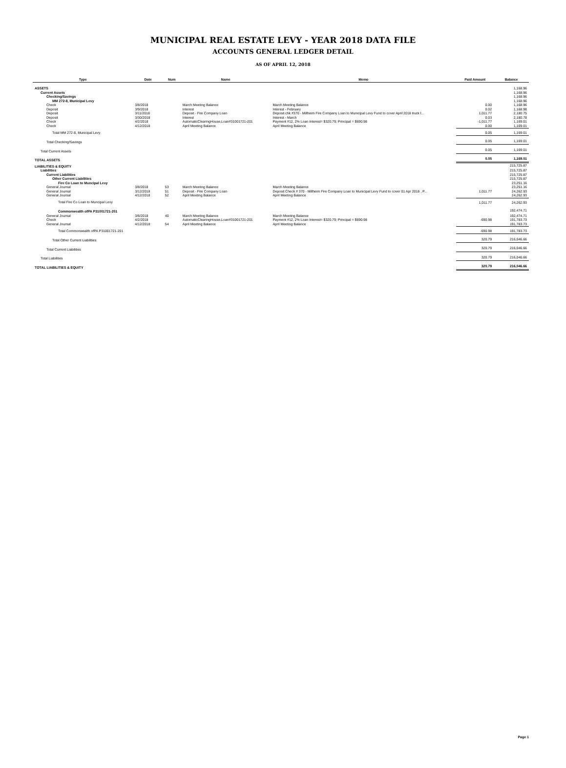MUNICIPAL REAL ESTATE LEVY - YEAR 2018 DATA FILE
ACCOUNTS GENERAL LEDGER DETAIL
AS OF APRIL 12, 2018
| Type | Date | Num | Name | Memo | Paid Amount | Balance |
| --- | --- | --- | --- | --- | --- | --- |
| ASSETS | | | | | | 1,168.96 |
| Current Assets | | | | | | 1,168.96 |
| Checking/Savings | | | | | | 1,168.96 |
| MM 272-8, Municipal Levy | | | | | | 1,168.96 |
| Check | 3/8/2018 | | March Meeting Balance | March Meeting Balance | 0.00 | 1,168.96 |
| Deposit | 3/9/2018 | | Interest | Interest - February | 0.02 | 1,168.98 |
| Deposit | 3/11/2018 | | Deposit - Fire Company Loan | Deposit chk #370 - Millheim Fire Company Loan to Municipal Levy Fund to cover April 2018 truck l... | 1,011.77 | 2,180.75 |
| Deposit | 3/30/2018 | | Interest | Interest - March | 0.03 | 2,180.78 |
| Check | 4/2/2018 | | AutomaticClearingHouse,Loan#31001721-201 | Payment #12, 2% Loan Interest= $320.79; Principal = $690.98 | -1,011.77 | 1,169.01 |
| Check | 4/12/2018 | | April Meeting Balance | April Meeting Balance | 0.00 | 1,169.01 |
| Total MM 272-8, Municipal Levy | | | | | 0.05 | 1,169.01 |
| Total Checking/Savings | | | | | 0.05 | 1,169.01 |
| Total Current Assets | | | | | 0.05 | 1,169.01 |
| TOTAL ASSETS | | | | | 0.05 | 1,169.01 |
| LIABILITIES & EQUITY | | | | | | 215,725.87 |
| Liabilities | | | | | | 215,725.87 |
| Current Liabilities | | | | | | 215,725.87 |
| Other Current Liabilities | | | | | | 215,725.87 |
| Fire Co Loan to Muncipal Levy | | | | | | 23,251.16 |
| General Journal | 3/8/2018 | 53 | March Meeting Balance | March Meeting Balance | | 23,251.16 |
| General Journal | 3/12/2018 | 51 | Deposit - Fire Company Loan | Deposit Check # 370 - Millheim Fire Company Loan to Municipal Levy Fund to cover 01 Apr 2018 , P... | 1,011.77 | 24,262.93 |
| General Journal | 4/12/2018 | 52 | April Meeting Balance | April Meeting Balance | | 24,262.93 |
| Total Fire Co Loan to Muncipal Levy | | | | | 1,011.77 | 24,262.93 |
| Commonwealth ofPA P31001721-201 | | | | | | 192,474.71 |
| General Journal | 3/8/2018 | 40 | March Meeting Balance | March Meeting Balance | | 192,474.71 |
| Check | 4/2/2018 | | AutomaticClearingHouse,Loan#31001721-201 | Payment #12, 2% Loan Interest= $320.79; Principal = $690.98 | -690.98 | 191,783.73 |
| General Journal | 4/12/2018 | 54 | April Meeting Balance | April Meeting Balance | | 191,783.73 |
| Total Commonwealth ofPA P31001721-201 | | | | | -690.98 | 191,783.73 |
| Total Other Current Liabilities | | | | | 320.79 | 216,046.66 |
| Total Current Liabilities | | | | | 320.79 | 216,046.66 |
| Total Liabilities | | | | | 320.79 | 216,046.66 |
| TOTAL LIABILITIES & EQUITY | | | | | 320.79 | 216,046.66 |
Page 1